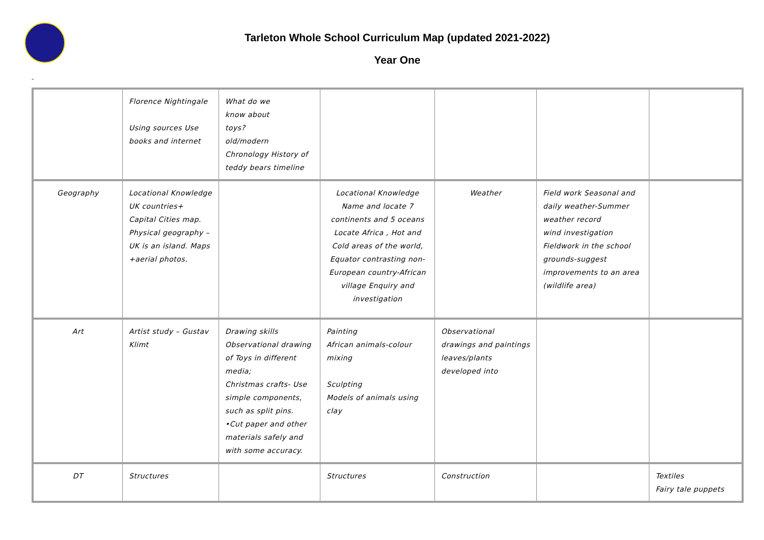Tarleton Whole School Curriculum Map (updated 2021-2022)
Year One
-
| | Florence Nightingale Using sources Use books and internet | What do we know about toys? old/modern Chronology History of teddy bears timeline | | | | |
| Geography | Locational Knowledge UK countries+ Capital Cities map. Physical geography – UK is an island. Maps +aerial photos. | | Locational Knowledge Name and locate 7 continents and 5 oceans Locate Africa , Hot and Cold areas of the world, Equator contrasting non-European country-African village Enquiry and investigation | Weather | Field work Seasonal and daily weather-Summer weather record wind investigation Fieldwork in the school grounds-suggest improvements to an area (wildlife area) | |
| Art | Artist study – Gustav Klimt | Drawing skills Observational drawing of Toys in different media; Christmas crafts- Use simple components, such as split pins. •Cut paper and other materials safely and with some accuracy. | Painting African animals-colour mixing Sculpting Models of animals using clay | Observational drawings and paintings leaves/plants developed into | | |
| DT | Structures | | Structures | Construction | | Textiles Fairy tale puppets |